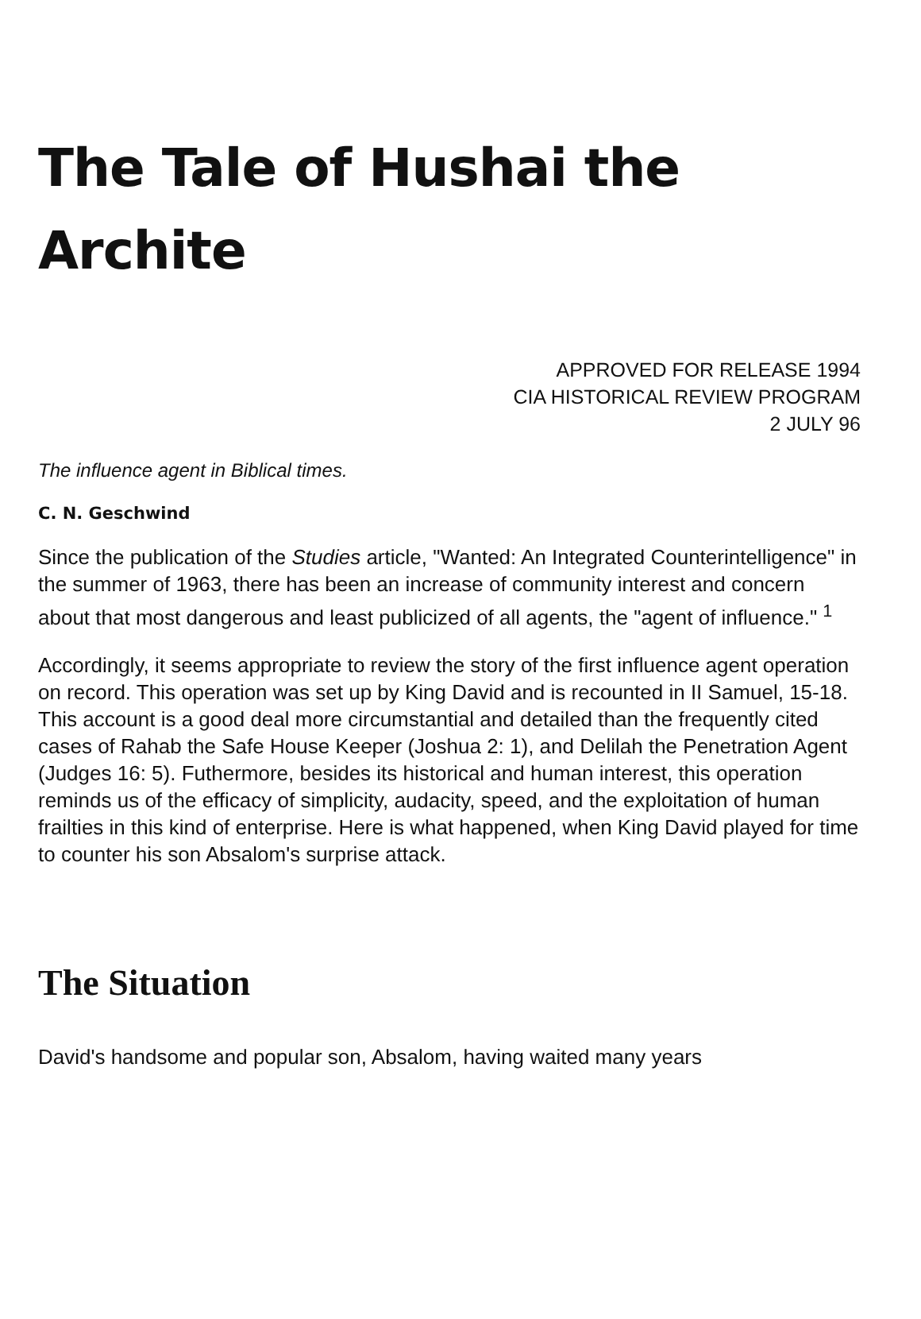The Tale of Hushai the Archite
APPROVED FOR RELEASE 1994
CIA HISTORICAL REVIEW PROGRAM
2 JULY 96
The influence agent in Biblical times.
C. N. Geschwind
Since the publication of the Studies article, "Wanted: An Integrated Counterintelligence" in the summer of 1963, there has been an increase of community interest and concern about that most dangerous and least publicized of all agents, the "agent of influence." <sup>1</sup>
Accordingly, it seems appropriate to review the story of the first influence agent operation on record. This operation was set up by King David and is recounted in II Samuel, 15-18. This account is a good deal more circumstantial and detailed than the frequently cited cases of Rahab the Safe House Keeper (Joshua 2: 1), and Delilah the Penetration Agent (Judges 16: 5). Futhermore, besides its historical and human interest, this operation reminds us of the efficacy of simplicity, audacity, speed, and the exploitation of human frailties in this kind of enterprise. Here is what happened, when King David played for time to counter his son Absalom's surprise attack.
The Situation
David's handsome and popular son, Absalom, having waited many years